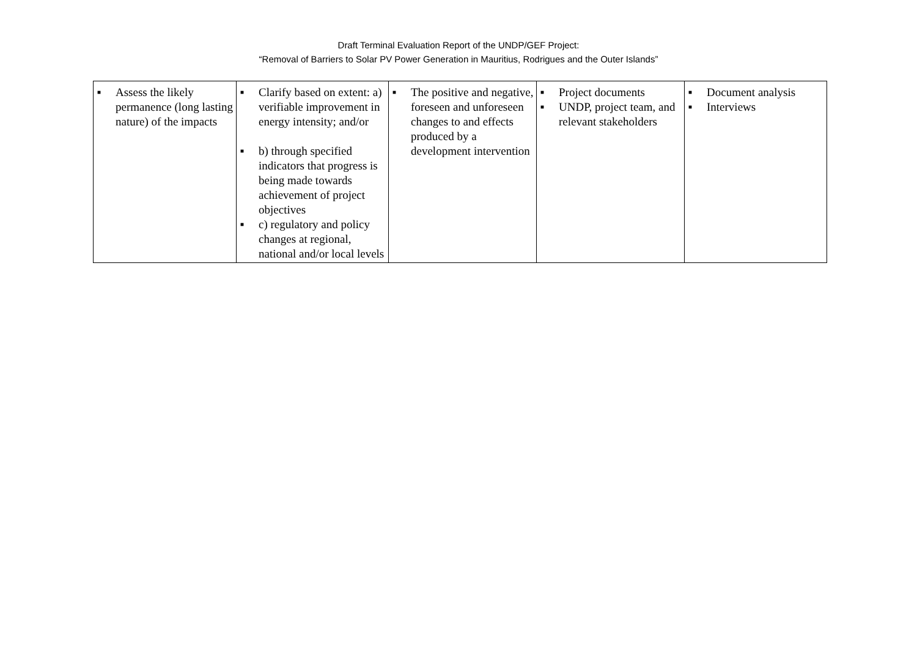Draft Terminal Evaluation Report of the UNDP/GEF Project:
“Removal of Barriers to Solar PV Power Generation in Mauritius, Rodrigues and the Outer Islands”
| ■ Assess the likely permanence (long lasting nature) of the impacts | ■ Clarify based on extent: a) verifiable improvement in energy intensity; and/or ■ b) through specified indicators that progress is being made towards achievement of project objectives ■ c) regulatory and policy changes at regional, national and/or local levels | ■ The positive and negative, foreseen and unforeseen changes to and effects produced by a development intervention | ■ Project documents ■ UNDP, project team, and relevant stakeholders | ■ Document analysis ■ Interviews |